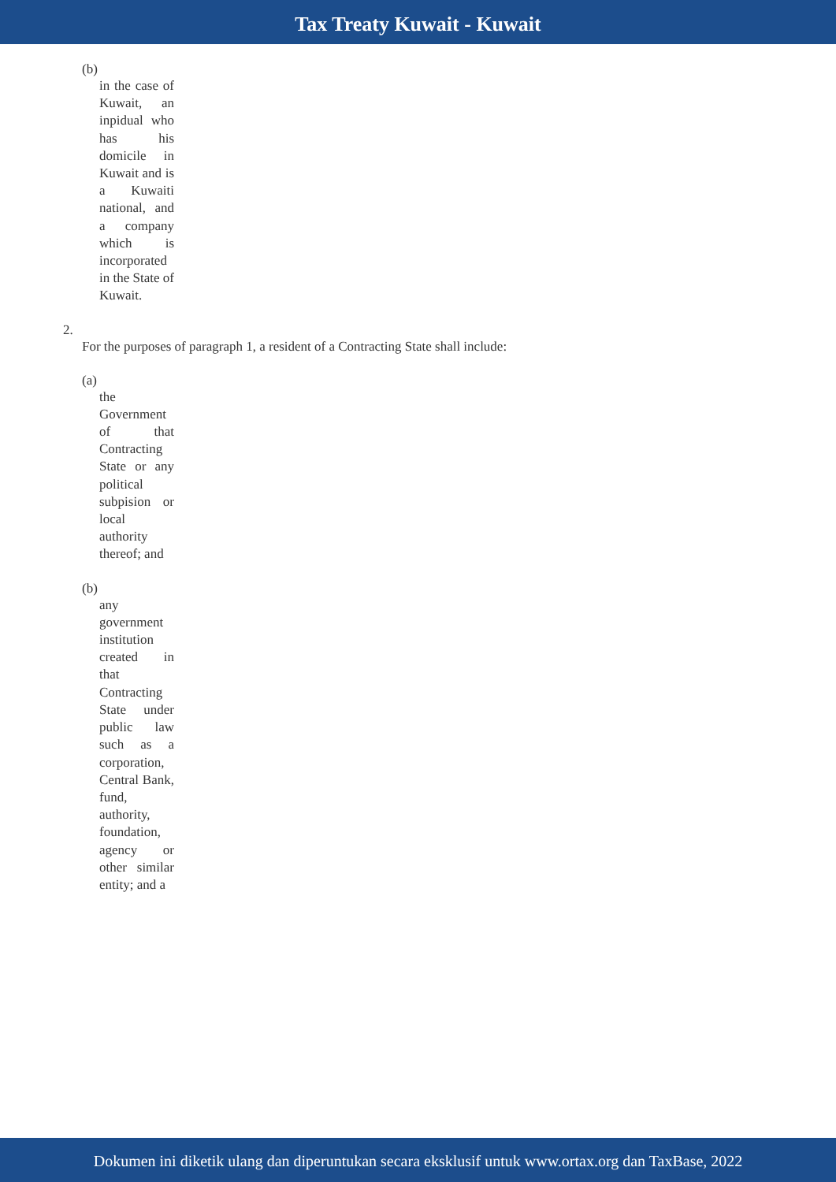Tax Treaty Kuwait - Kuwait
(b)
in the case of Kuwait, an inpidual who has his domicile in Kuwait and is a Kuwaiti national, and a company which is incorporated in the State of Kuwait.
2.
For the purposes of paragraph 1, a resident of a Contracting State shall include:
(a)
the Government of that Contracting State or any political subpision or local authority thereof; and
(b)
any government institution created in that Contracting State under public law such as a corporation, Central Bank, fund, authority, foundation, agency or other similar entity; and a
Dokumen ini diketik ulang dan diperuntukan secara eksklusif untuk www.ortax.org dan TaxBase, 2022